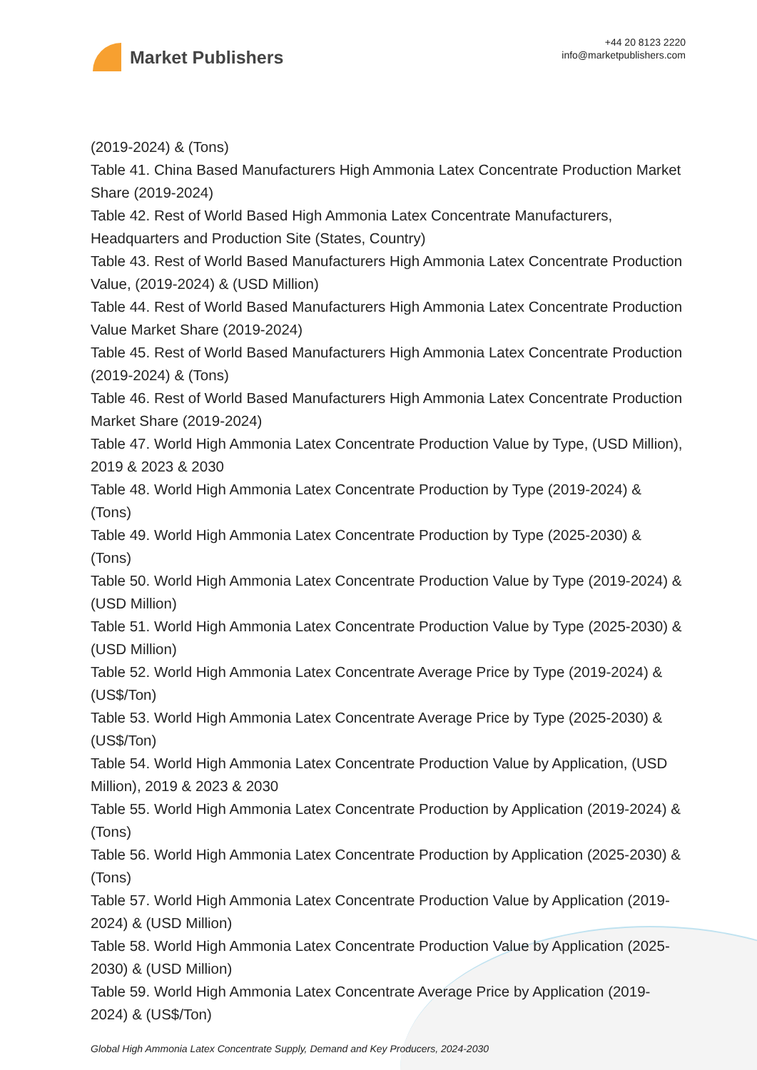Market Publishers
+44 20 8123 2220
info@marketpublishers.com
(2019-2024) & (Tons)
Table 41. China Based Manufacturers High Ammonia Latex Concentrate Production Market Share (2019-2024)
Table 42. Rest of World Based High Ammonia Latex Concentrate Manufacturers, Headquarters and Production Site (States, Country)
Table 43. Rest of World Based Manufacturers High Ammonia Latex Concentrate Production Value, (2019-2024) & (USD Million)
Table 44. Rest of World Based Manufacturers High Ammonia Latex Concentrate Production Value Market Share (2019-2024)
Table 45. Rest of World Based Manufacturers High Ammonia Latex Concentrate Production (2019-2024) & (Tons)
Table 46. Rest of World Based Manufacturers High Ammonia Latex Concentrate Production Market Share (2019-2024)
Table 47. World High Ammonia Latex Concentrate Production Value by Type, (USD Million), 2019 & 2023 & 2030
Table 48. World High Ammonia Latex Concentrate Production by Type (2019-2024) & (Tons)
Table 49. World High Ammonia Latex Concentrate Production by Type (2025-2030) & (Tons)
Table 50. World High Ammonia Latex Concentrate Production Value by Type (2019-2024) & (USD Million)
Table 51. World High Ammonia Latex Concentrate Production Value by Type (2025-2030) & (USD Million)
Table 52. World High Ammonia Latex Concentrate Average Price by Type (2019-2024) & (US$/Ton)
Table 53. World High Ammonia Latex Concentrate Average Price by Type (2025-2030) & (US$/Ton)
Table 54. World High Ammonia Latex Concentrate Production Value by Application, (USD Million), 2019 & 2023 & 2030
Table 55. World High Ammonia Latex Concentrate Production by Application (2019-2024) & (Tons)
Table 56. World High Ammonia Latex Concentrate Production by Application (2025-2030) & (Tons)
Table 57. World High Ammonia Latex Concentrate Production Value by Application (2019-2024) & (USD Million)
Table 58. World High Ammonia Latex Concentrate Production Value by Application (2025-2030) & (USD Million)
Table 59. World High Ammonia Latex Concentrate Average Price by Application (2019-2024) & (US$/Ton)
Global High Ammonia Latex Concentrate Supply, Demand and Key Producers, 2024-2030